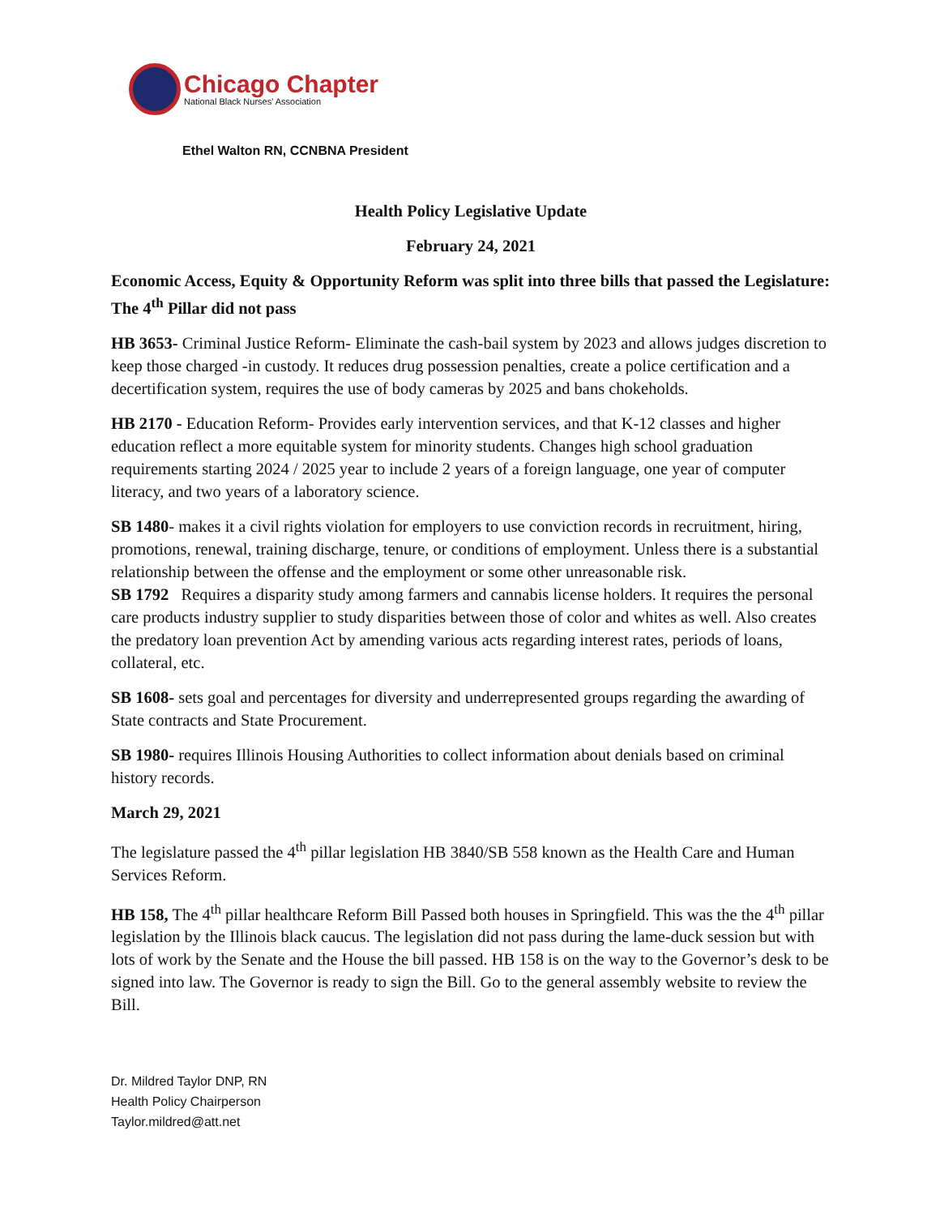Chicago Chapter
National Black Nurses' Association
Ethel Walton RN, CCNBNA President
Health Policy Legislative Update
February 24, 2021
Economic Access, Equity & Opportunity Reform was split into three bills that passed the Legislature: The 4<sup>th</sup> Pillar did not pass
HB 3653- Criminal Justice Reform- Eliminate the cash-bail system by 2023 and allows judges discretion to keep those charged -in custody. It reduces drug possession penalties, create a police certification and a decertification system, requires the use of body cameras by 2025 and bans chokeholds.
HB 2170 - Education Reform- Provides early intervention services, and that K-12 classes and higher education reflect a more equitable system for minority students. Changes high school graduation requirements starting 2024 / 2025 year to include 2 years of a foreign language, one year of computer literacy, and two years of a laboratory science.
SB 1480- makes it a civil rights violation for employers to use conviction records in recruitment, hiring, promotions, renewal, training discharge, tenure, or conditions of employment. Unless there is a substantial relationship between the offense and the employment or some other unreasonable risk.
SB 1792 Requires a disparity study among farmers and cannabis license holders. It requires the personal care products industry supplier to study disparities between those of color and whites as well. Also creates the predatory loan prevention Act by amending various acts regarding interest rates, periods of loans, collateral, etc.
SB 1608- sets goal and percentages for diversity and underrepresented groups regarding the awarding of State contracts and State Procurement.
SB 1980- requires Illinois Housing Authorities to collect information about denials based on criminal history records.
March 29, 2021
The legislature passed the 4<sup>th</sup> pillar legislation HB 3840/SB 558 known as the Health Care and Human Services Reform.
HB 158, The 4<sup>th</sup> pillar healthcare Reform Bill Passed both houses in Springfield. This was the the 4<sup>th</sup> pillar legislation by the Illinois black caucus. The legislation did not pass during the lame-duck session but with lots of work by the Senate and the House the bill passed. HB 158 is on the way to the Governor’s desk to be signed into law. The Governor is ready to sign the Bill. Go to the general assembly website to review the Bill.
Dr. Mildred Taylor DNP, RN
Health Policy Chairperson
Taylor.mildred@att.net